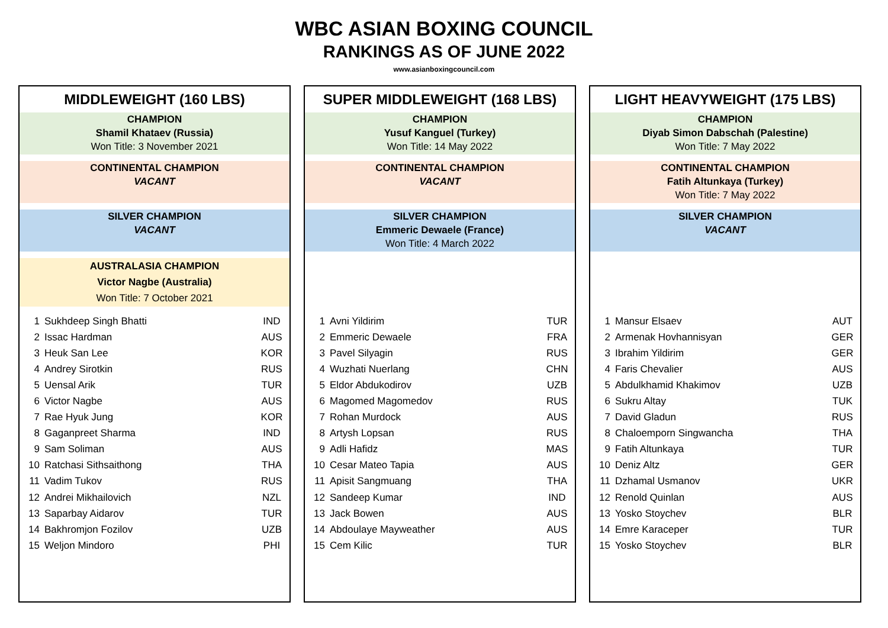WBC ASIAN BOXING COUNCIL
RANKINGS AS OF JUNE 2022
www.asianboxingcouncil.com
MIDDLEWEIGHT (160 LBS)
CHAMPION
Shamil Khataev (Russia)
Won Title: 3 November 2021
CONTINENTAL CHAMPION
VACANT
SILVER CHAMPION
VACANT
AUSTRALASIA CHAMPION
Victor Nagbe (Australia)
Won Title: 7 October 2021
| 1 | Sukhdeep Singh Bhatti | IND |
| 2 | Issac Hardman | AUS |
| 3 | Heuk San Lee | KOR |
| 4 | Andrey Sirotkin | RUS |
| 5 | Uensal Arik | TUR |
| 6 | Victor Nagbe | AUS |
| 7 | Rae Hyuk Jung | KOR |
| 8 | Gaganpreet Sharma | IND |
| 9 | Sam Soliman | AUS |
| 10 | Ratchasi Sithsaithong | THA |
| 11 | Vadim Tukov | RUS |
| 12 | Andrei Mikhailovich | NZL |
| 13 | Saparbay Aidarov | TUR |
| 14 | Bakhromjon Fozilov | UZB |
| 15 | Weljon Mindoro | PHI |
SUPER MIDDLEWEIGHT (168 LBS)
CHAMPION
Yusuf Kanguel (Turkey)
Won Title: 14 May 2022
CONTINENTAL CHAMPION
VACANT
SILVER CHAMPION
Emmeric Dewaele (France)
Won Title: 4 March 2022
| 1 | Avni Yildirim | TUR |
| 2 | Emmeric Dewaele | FRA |
| 3 | Pavel Silyagin | RUS |
| 4 | Wuzhati Nuerlang | CHN |
| 5 | Eldor Abdukodirov | UZB |
| 6 | Magomed Magomedov | RUS |
| 7 | Rohan Murdock | AUS |
| 8 | Artysh Lopsan | RUS |
| 9 | Adli Hafidz | MAS |
| 10 | Cesar Mateo Tapia | AUS |
| 11 | Apisit Sangmuang | THA |
| 12 | Sandeep Kumar | IND |
| 13 | Jack Bowen | AUS |
| 14 | Abdoulaye Mayweather | AUS |
| 15 | Cem Kilic | TUR |
LIGHT HEAVYWEIGHT (175 LBS)
CHAMPION
Diyab Simon Dabschah (Palestine)
Won Title: 7 May 2022
CONTINENTAL CHAMPION
Fatih Altunkaya (Turkey)
Won Title: 7 May 2022
SILVER CHAMPION
VACANT
| 1 | Mansur Elsaev | AUT |
| 2 | Armenak Hovhannisyan | GER |
| 3 | Ibrahim Yildirim | GER |
| 4 | Faris Chevalier | AUS |
| 5 | Abdulkhamid Khakimov | UZB |
| 6 | Sukru Altay | TUK |
| 7 | David Gladun | RUS |
| 8 | Chaloemporn Singwancha | THA |
| 9 | Fatih Altunkaya | TUR |
| 10 | Deniz Altz | GER |
| 11 | Dzhamal Usmanov | UKR |
| 12 | Renold Quinlan | AUS |
| 13 | Yosko Stoychev | BLR |
| 14 | Emre Karaceper | TUR |
| 15 | Yosko Stoychev | BLR |